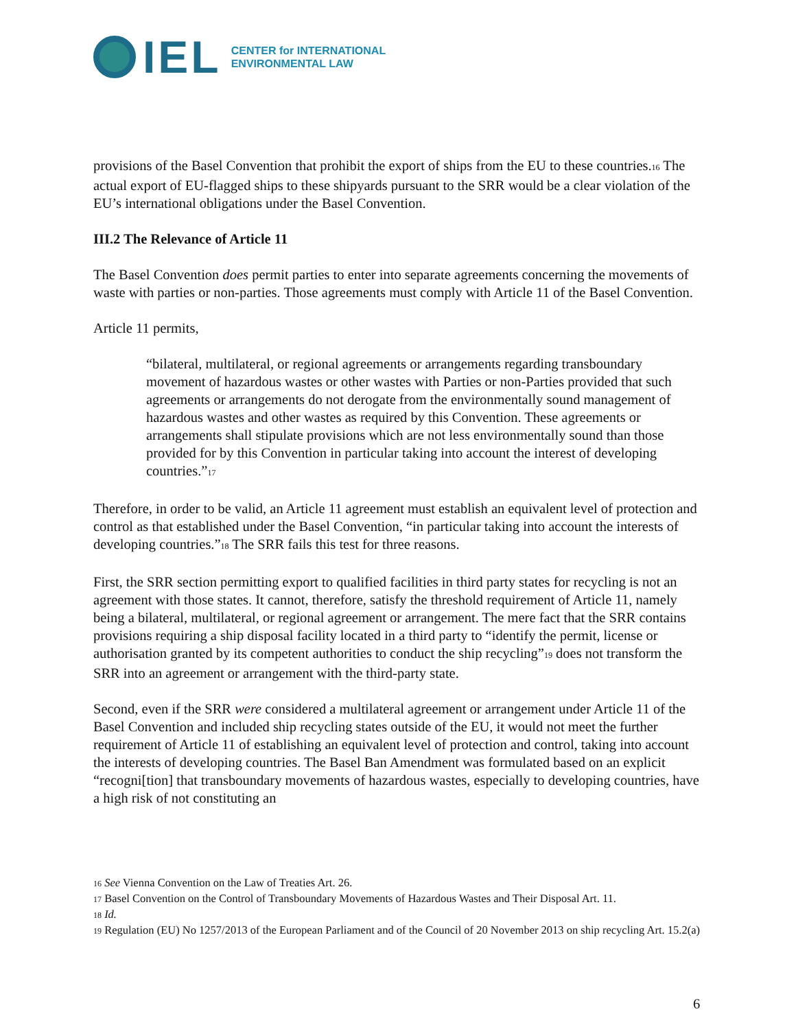IEL
CENTER for INTERNATIONAL
ENVIRONMENTAL LAW
provisions of the Basel Convention that prohibit the export of ships from the EU to these countries.<sup>16</sup> The actual export of EU-flagged ships to these shipyards pursuant to the SRR would be a clear violation of the EU’s international obligations under the Basel Convention.
III.2 The Relevance of Article 11
The Basel Convention does permit parties to enter into separate agreements concerning the movements of waste with parties or non-parties. Those agreements must comply with Article 11 of the Basel Convention.
Article 11 permits,
“bilateral, multilateral, or regional agreements or arrangements regarding transboundary movement of hazardous wastes or other wastes with Parties or non-Parties provided that such agreements or arrangements do not derogate from the environmentally sound management of hazardous wastes and other wastes as required by this Convention. These agreements or arrangements shall stipulate provisions which are not less environmentally sound than those provided for by this Convention in particular taking into account the interest of developing countries.”<sup>17</sup>
Therefore, in order to be valid, an Article 11 agreement must establish an equivalent level of protection and control as that established under the Basel Convention, “in particular taking into account the interests of developing countries.”<sup>18</sup> The SRR fails this test for three reasons.
First, the SRR section permitting export to qualified facilities in third party states for recycling is not an agreement with those states. It cannot, therefore, satisfy the threshold requirement of Article 11, namely being a bilateral, multilateral, or regional agreement or arrangement. The mere fact that the SRR contains provisions requiring a ship disposal facility located in a third party to “identify the permit, license or authorisation granted by its competent authorities to conduct the ship recycling”<sup>19</sup> does not transform the SRR into an agreement or arrangement with the third-party state.
Second, even if the SRR were considered a multilateral agreement or arrangement under Article 11 of the Basel Convention and included ship recycling states outside of the EU, it would not meet the further requirement of Article 11 of establishing an equivalent level of protection and control, taking into account the interests of developing countries. The Basel Ban Amendment was formulated based on an explicit “recogni[tion] that transboundary movements of hazardous wastes, especially to developing countries, have a high risk of not constituting an
<sup>16</sup> See Vienna Convention on the Law of Treaties Art. 26.
<sup>17</sup> Basel Convention on the Control of Transboundary Movements of Hazardous Wastes and Their Disposal Art. 11.
<sup>18</sup> Id.
<sup>19</sup> Regulation (EU) No 1257/2013 of the European Parliament and of the Council of 20 November 2013 on ship recycling Art. 15.2(a)
6